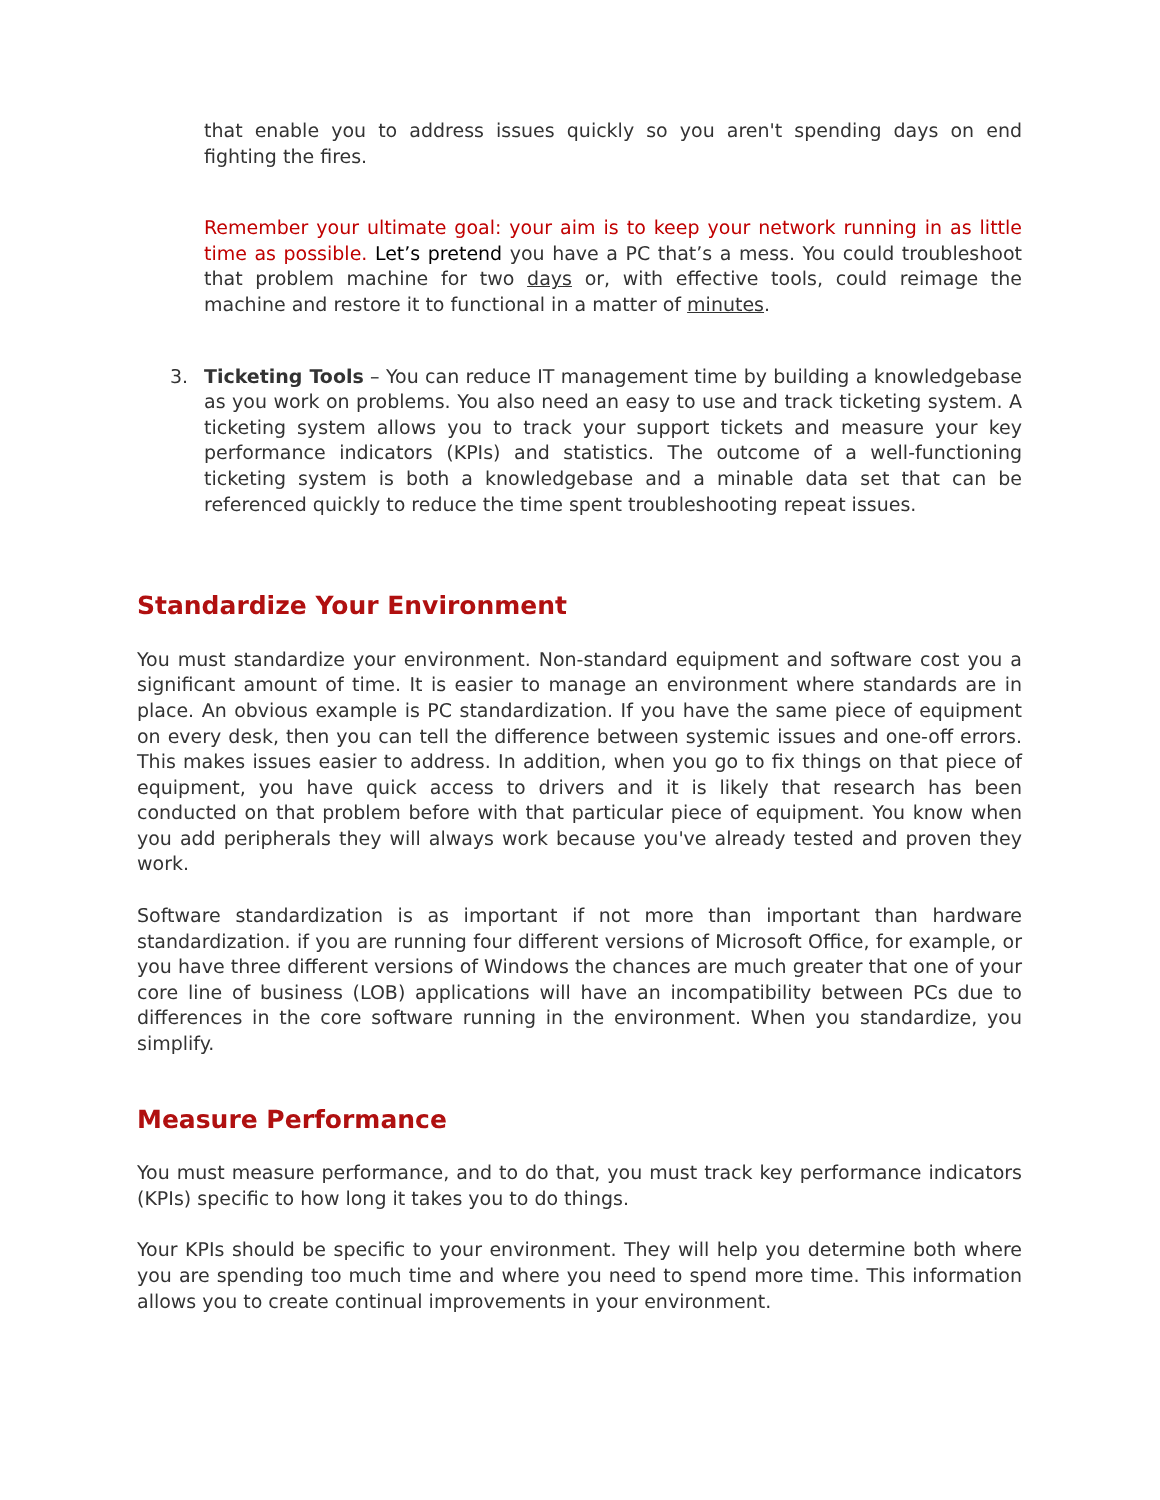that enable you to address issues quickly so you aren't spending days on end fighting the fires.
Remember your ultimate goal: your aim is to keep your network running in as little time as possible. Let’s pretend you have a PC that’s a mess. You could troubleshoot that problem machine for two days or, with effective tools, could reimage the machine and restore it to functional in a matter of minutes.
3. Ticketing Tools – You can reduce IT management time by building a knowledgebase as you work on problems. You also need an easy to use and track ticketing system. A ticketing system allows you to track your support tickets and measure your key performance indicators (KPIs) and statistics. The outcome of a well-functioning ticketing system is both a knowledgebase and a minable data set that can be referenced quickly to reduce the time spent troubleshooting repeat issues.
Standardize Your Environment
You must standardize your environment. Non-standard equipment and software cost you a significant amount of time. It is easier to manage an environment where standards are in place. An obvious example is PC standardization. If you have the same piece of equipment on every desk, then you can tell the difference between systemic issues and one-off errors. This makes issues easier to address. In addition, when you go to fix things on that piece of equipment, you have quick access to drivers and it is likely that research has been conducted on that problem before with that particular piece of equipment. You know when you add peripherals they will always work because you've already tested and proven they work.
Software standardization is as important if not more than important than hardware standardization. if you are running four different versions of Microsoft Office, for example, or you have three different versions of Windows the chances are much greater that one of your core line of business (LOB) applications will have an incompatibility between PCs due to differences in the core software running in the environment. When you standardize, you simplify.
Measure Performance
You must measure performance, and to do that, you must track key performance indicators (KPIs) specific to how long it takes you to do things.
Your KPIs should be specific to your environment. They will help you determine both where you are spending too much time and where you need to spend more time. This information allows you to create continual improvements in your environment.